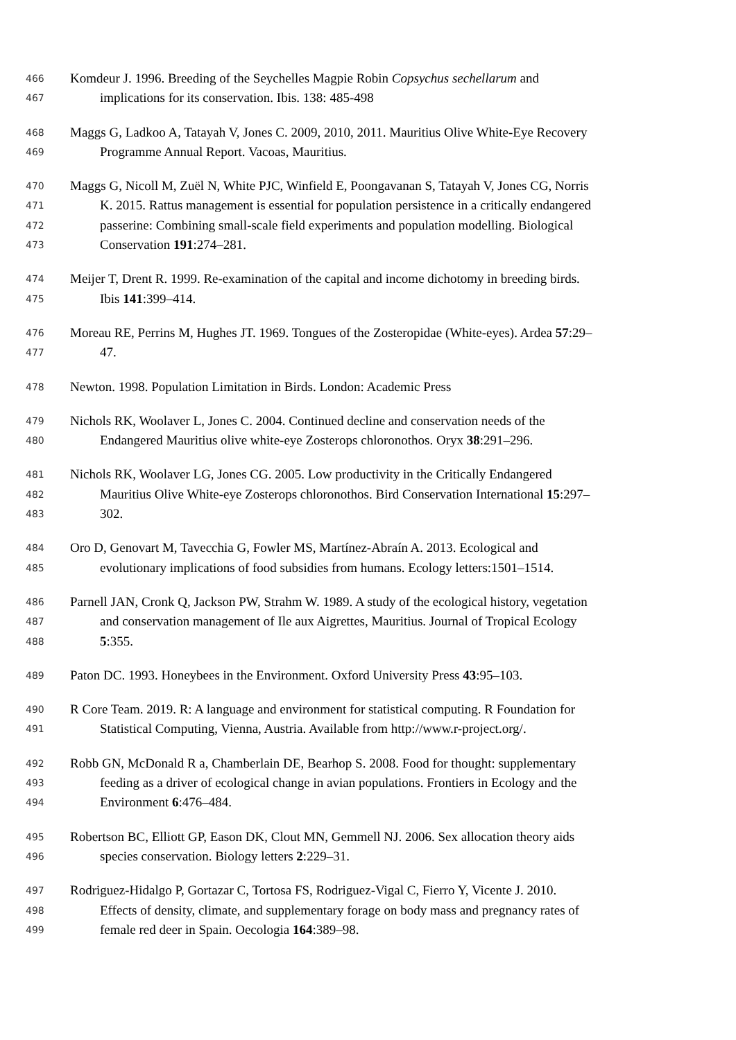466 Komdeur J. 1996. Breeding of the Seychelles Magpie Robin Copsychus sechellarum and
467 implications for its conservation. Ibis. 138: 485-498
468 Maggs G, Ladkoo A, Tatayah V, Jones C. 2009, 2010, 2011. Mauritius Olive White-Eye Recovery
469 Programme Annual Report. Vacoas, Mauritius.
470 Maggs G, Nicoll M, Zuël N, White PJC, Winfield E, Poongavanan S, Tatayah V, Jones CG, Norris
471 K. 2015. Rattus management is essential for population persistence in a critically endangered
472 passerine: Combining small-scale field experiments and population modelling. Biological
473 Conservation 191:274–281.
474 Meijer T, Drent R. 1999. Re-examination of the capital and income dichotomy in breeding birds.
475 Ibis 141:399–414.
476 Moreau RE, Perrins M, Hughes JT. 1969. Tongues of the Zosteropidae (White-eyes). Ardea 57:29–
477 47.
478 Newton. 1998. Population Limitation in Birds. London: Academic Press
479 Nichols RK, Woolaver L, Jones C. 2004. Continued decline and conservation needs of the
480 Endangered Mauritius olive white-eye Zosterops chloronothos. Oryx 38:291–296.
481 Nichols RK, Woolaver LG, Jones CG. 2005. Low productivity in the Critically Endangered
482 Mauritius Olive White-eye Zosterops chloronothos. Bird Conservation International 15:297–
483 302.
484 Oro D, Genovart M, Tavecchia G, Fowler MS, Martínez-Abraín A. 2013. Ecological and
485 evolutionary implications of food subsidies from humans. Ecology letters:1501–1514.
486 Parnell JAN, Cronk Q, Jackson PW, Strahm W. 1989. A study of the ecological history, vegetation
487 and conservation management of Ile aux Aigrettes, Mauritius. Journal of Tropical Ecology
488 5:355.
489 Paton DC. 1993. Honeybees in the Environment. Oxford University Press 43:95–103.
490 R Core Team. 2019. R: A language and environment for statistical computing. R Foundation for
491 Statistical Computing, Vienna, Austria. Available from http://www.r-project.org/.
492 Robb GN, McDonald R a, Chamberlain DE, Bearhop S. 2008. Food for thought: supplementary
493 feeding as a driver of ecological change in avian populations. Frontiers in Ecology and the
494 Environment 6:476–484.
495 Robertson BC, Elliott GP, Eason DK, Clout MN, Gemmell NJ. 2006. Sex allocation theory aids
496 species conservation. Biology letters 2:229–31.
497 Rodriguez-Hidalgo P, Gortazar C, Tortosa FS, Rodriguez-Vigal C, Fierro Y, Vicente J. 2010.
498 Effects of density, climate, and supplementary forage on body mass and pregnancy rates of
499 female red deer in Spain. Oecologia 164:389–98.